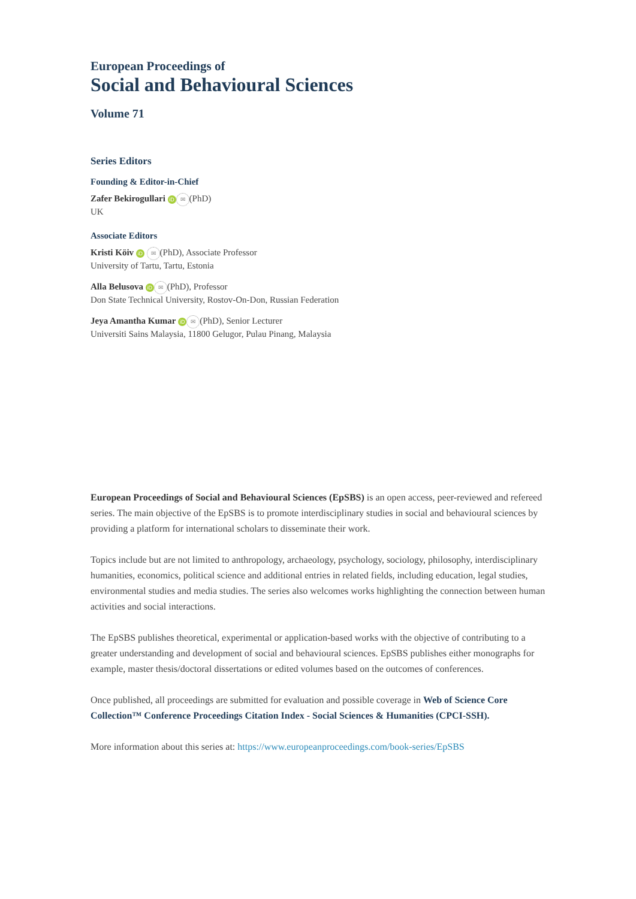European Proceedings of
Social and Behavioural Sciences
Volume 71
Series Editors
Founding & Editor-in-Chief
Zafer Bekirogullari iD ✉ (PhD)
UK
Associate Editors
Kristi Köiv iD ✉ (PhD), Associate Professor
University of Tartu, Tartu, Estonia
Alla Belusova iD ✉ (PhD), Professor
Don State Technical University, Rostov-On-Don, Russian Federation
Jeya Amantha Kumar iD ✉ (PhD), Senior Lecturer
Universiti Sains Malaysia, 11800 Gelugor, Pulau Pinang, Malaysia
European Proceedings of Social and Behavioural Sciences (EpSBS) is an open access, peer-reviewed and refereed series. The main objective of the EpSBS is to promote interdisciplinary studies in social and behavioural sciences by providing a platform for international scholars to disseminate their work.
Topics include but are not limited to anthropology, archaeology, psychology, sociology, philosophy, interdisciplinary humanities, economics, political science and additional entries in related fields, including education, legal studies, environmental studies and media studies. The series also welcomes works highlighting the connection between human activities and social interactions.
The EpSBS publishes theoretical, experimental or application-based works with the objective of contributing to a greater understanding and development of social and behavioural sciences. EpSBS publishes either monographs for example, master thesis/doctoral dissertations or edited volumes based on the outcomes of conferences.
Once published, all proceedings are submitted for evaluation and possible coverage in Web of Science Core Collection™ Conference Proceedings Citation Index - Social Sciences & Humanities (CPCI-SSH).
More information about this series at: https://www.europeanproceedings.com/book-series/EpSBS